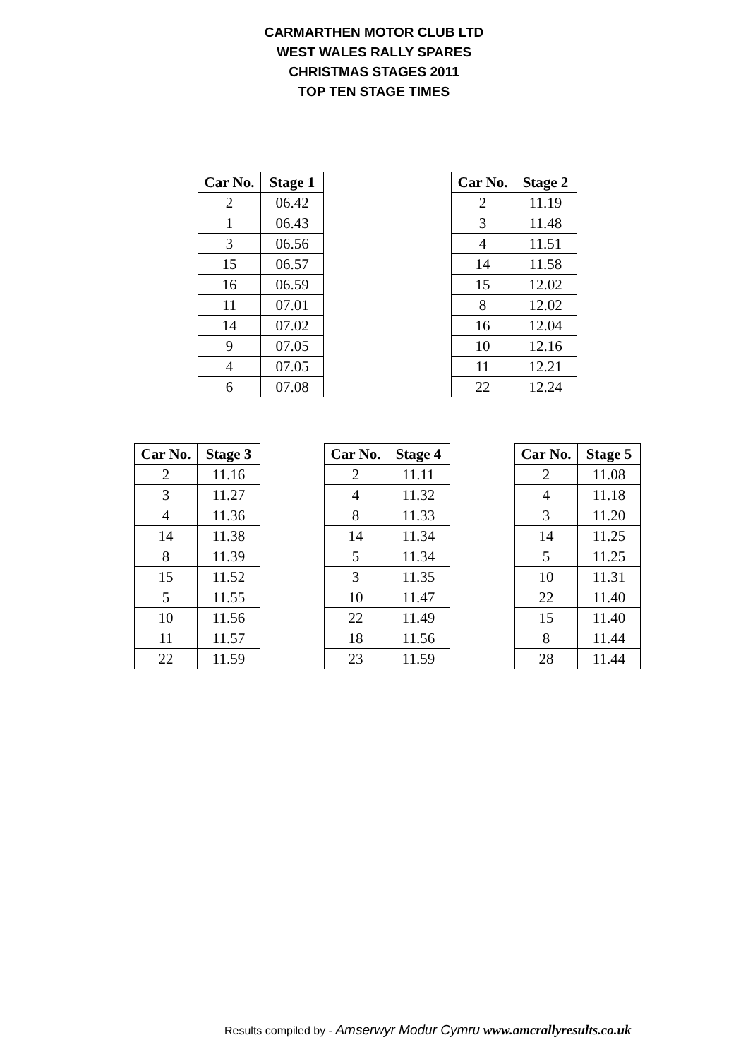CARMARTHEN MOTOR CLUB LTD
WEST WALES RALLY SPARES
CHRISTMAS STAGES 2011
TOP TEN STAGE TIMES
| Car No. | Stage 1 |
| --- | --- |
| 2 | 06.42 |
| 1 | 06.43 |
| 3 | 06.56 |
| 15 | 06.57 |
| 16 | 06.59 |
| 11 | 07.01 |
| 14 | 07.02 |
| 9 | 07.05 |
| 4 | 07.05 |
| 6 | 07.08 |
| Car No. | Stage 2 |
| --- | --- |
| 2 | 11.19 |
| 3 | 11.48 |
| 4 | 11.51 |
| 14 | 11.58 |
| 15 | 12.02 |
| 8 | 12.02 |
| 16 | 12.04 |
| 10 | 12.16 |
| 11 | 12.21 |
| 22 | 12.24 |
| Car No. | Stage 3 |
| --- | --- |
| 2 | 11.16 |
| 3 | 11.27 |
| 4 | 11.36 |
| 14 | 11.38 |
| 8 | 11.39 |
| 15 | 11.52 |
| 5 | 11.55 |
| 10 | 11.56 |
| 11 | 11.57 |
| 22 | 11.59 |
| Car No. | Stage 4 |
| --- | --- |
| 2 | 11.11 |
| 4 | 11.32 |
| 8 | 11.33 |
| 14 | 11.34 |
| 5 | 11.34 |
| 3 | 11.35 |
| 10 | 11.47 |
| 22 | 11.49 |
| 18 | 11.56 |
| 23 | 11.59 |
| Car No. | Stage 5 |
| --- | --- |
| 2 | 11.08 |
| 4 | 11.18 |
| 3 | 11.20 |
| 14 | 11.25 |
| 5 | 11.25 |
| 10 | 11.31 |
| 22 | 11.40 |
| 15 | 11.40 |
| 8 | 11.44 |
| 28 | 11.44 |
Results compiled by - Amserwyr Modur Cymru www.amcrallyresults.co.uk